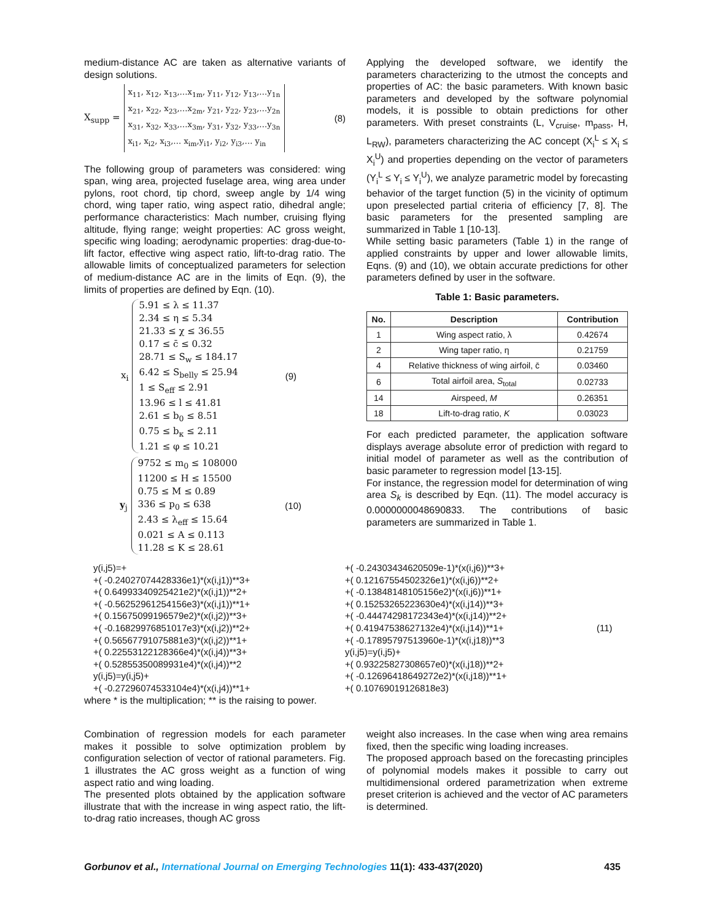medium-distance AC are taken as alternative variants of design solutions.
X<sub>supp</sub> =
x<sub>11</sub>, x<sub>12</sub>, x<sub>13</sub>,…x<sub>1m</sub>, y<sub>11</sub>, y<sub>12</sub>, y<sub>13</sub>,…y<sub>1n</sub>
x<sub>21</sub>, x<sub>22</sub>, x<sub>23</sub>,…x<sub>2m</sub>, y<sub>21</sub>, y<sub>22</sub>, y<sub>23</sub>,…y<sub>2n</sub>
x<sub>31</sub>, x<sub>32</sub>, x<sub>33</sub>,…x<sub>3m</sub>, y<sub>31</sub>, y<sub>32</sub>, y<sub>33</sub>,…y<sub>3n</sub>
x<sub>i1</sub>, x<sub>i2</sub>, x<sub>i3</sub>,… x<sub>im</sub>,y<sub>i1</sub>, y<sub>i2</sub>, y<sub>i3</sub>,… y<sub>in</sub>
(8)
The following group of parameters was considered: wing span, wing area, projected fuselage area, wing area under pylons, root chord, tip chord, sweep angle by 1/4 wing chord, wing taper ratio, wing aspect ratio, dihedral angle; performance characteristics: Mach number, cruising flying altitude, flying range; weight properties: AC gross weight, specific wing loading; aerodynamic properties: drag-due-to-lift factor, effective wing aspect ratio, lift-to-drag ratio. The allowable limits of conceptualized parameters for selection of medium-distance AC are in the limits of Eqn. (9), the limits of properties are defined by Eqn. (10).
x<sub>i</sub>
5.91 ≤ λ ≤ 11.37
2.34 ≤ η ≤ 5.34
21.33 ≤ χ ≤ 36.55
0.17 ≤ c̄ ≤ 0.32
28.71 ≤ S<sub>w</sub> ≤ 184.17
6.42 ≤ S<sub>belly</sub> ≤ 25.94
1 ≤ S<sub>eff</sub> ≤ 2.91
13.96 ≤ l ≤ 41.81
2.61 ≤ b<sub>0</sub> ≤ 8.51
0.75 ≤ b<sub>κ</sub> ≤ 2.11
1.21 ≤ φ ≤ 10.21
(9)
y<sub>j</sub>
9752 ≤ m<sub>0</sub> ≤ 108000
11200 ≤ H ≤ 15500
0.75 ≤ M ≤ 0.89
336 ≤ p<sub>0</sub> ≤ 638
2.43 ≤ λ<sub>eff</sub> ≤ 15.64
0.021 ≤ A ≤ 0.113
11.28 ≤ K ≤ 28.61
(10)
Applying the developed software, we identify the parameters characterizing to the utmost the concepts and properties of AC: the basic parameters. With known basic parameters and developed by the software polynomial models, it is possible to obtain predictions for other parameters. With preset constraints (L, V<sub>cruise</sub>, m<sub>pass</sub>, H, L<sub>RW</sub>), parameters characterizing the AC concept (X<sub>i</sub><sup>L</sup> ≤ X<sub>i</sub> ≤ X<sub>i</sub><sup>U</sup>) and properties depending on the vector of parameters (Y<sub>i</sub><sup>L</sup> ≤ Y<sub>i</sub> ≤ Y<sub>i</sub><sup>U</sup>), we analyze parametric model by forecasting behavior of the target function (5) in the vicinity of optimum upon preselected partial criteria of efficiency [7, 8]. The basic parameters for the presented sampling are summarized in Table 1 [10-13].
While setting basic parameters (Table 1) in the range of applied constraints by upper and lower allowable limits, Eqns. (9) and (10), we obtain accurate predictions for other parameters defined by user in the software.
Table 1: Basic parameters.
| No. | Description | Contribution |
| --- | --- | --- |
| 1 | Wing aspect ratio, λ | 0.42674 |
| 2 | Wing taper ratio, η | 0.21759 |
| 4 | Relative thickness of wing airfoil, c̄ | 0.03460 |
| 6 | Total airfoil area, S<sub>total</sub> | 0.02733 |
| 14 | Airspeed, M | 0.26351 |
| 18 | Lift-to-drag ratio, K | 0.03023 |
For each predicted parameter, the application software displays average absolute error of prediction with regard to initial model of parameter as well as the contribution of basic parameter to regression model [13-15].
For instance, the regression model for determination of wing area S<sub>k</sub> is described by Eqn. (11). The model accuracy is 0.0000000048690833. The contributions of basic parameters are summarized in Table 1.
y(i,j5)=+
+( -0.24027074428336e1)*(x(i,j1))**3+
+( 0.64993340925421e2)*(x(i,j1))**2+
+( -0.56252961254156e3)*(x(i,j1))**1+
+( 0.15675099196579e2)*(x(i,j2))**3+
+( -0.16829976851017e3)*(x(i,j2))**2+
+( 0.56567791075881e3)*(x(i,j2))**1+
+( 0.22553122128366e4)*(x(i,j4))**3+
+( 0.52855350089931e4)*(x(i,j4))**2
y(i,j5)=y(i,j5)+
+( -0.27296074533104e4)*(x(i,j4))**1+
+( -0.24303434620509e-1)*(x(i,j6))**3+
+( 0.12167554502326e1)*(x(i,j6))**2+
+( -0.13848148105156e2)*(x(i,j6))**1+
+( 0.15253265223630e4)*(x(i,j14))**3+
+( -0.44474298172343e4)*(x(i,j14))**2+
+( 0.41947538627132e4)*(x(i,j14))**1+
+( -0.17895797513960e-1)*(x(i,j18))**3
y(i,j5)=y(i,j5)+
+( 0.93225827308657e0)*(x(i,j18))**2+
+( -0.12696418649272e2)*(x(i,j18))**1+
+( 0.10769019126818e3)
(11)
where * is the multiplication; ** is the raising to power.
Combination of regression models for each parameter makes it possible to solve optimization problem by configuration selection of vector of rational parameters. Fig. 1 illustrates the AC gross weight as a function of wing aspect ratio and wing loading.
The presented plots obtained by the application software illustrate that with the increase in wing aspect ratio, the lift-to-drag ratio increases, though AC gross
weight also increases. In the case when wing area remains fixed, then the specific wing loading increases.
The proposed approach based on the forecasting principles of polynomial models makes it possible to carry out multidimensional ordered parametrization when extreme preset criterion is achieved and the vector of AC parameters is determined.
Gorbunov et al., International Journal on Emerging Technologies 11(1): 433-437(2020) 435